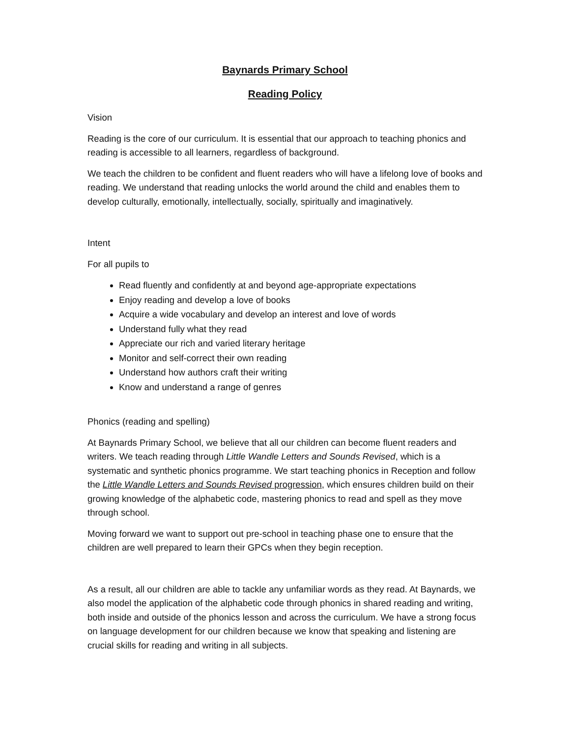Baynards Primary School
Reading Policy
Vision
Reading is the core of our curriculum. It is essential that our approach to teaching phonics and reading is accessible to all learners, regardless of background.
We teach the children to be confident and fluent readers who will have a lifelong love of books and reading. We understand that reading unlocks the world around the child and enables them to develop culturally, emotionally, intellectually, socially, spiritually and imaginatively.
Intent
For all pupils to
Read fluently and confidently at and beyond age-appropriate expectations
Enjoy reading and develop a love of books
Acquire a wide vocabulary and develop an interest and love of words
Understand fully what they read
Appreciate our rich and varied literary heritage
Monitor and self-correct their own reading
Understand how authors craft their writing
Know and understand a range of genres
Phonics (reading and spelling)
At Baynards Primary School, we believe that all our children can become fluent readers and writers. We teach reading through Little Wandle Letters and Sounds Revised, which is a systematic and synthetic phonics programme. We start teaching phonics in Reception and follow the Little Wandle Letters and Sounds Revised progression, which ensures children build on their growing knowledge of the alphabetic code, mastering phonics to read and spell as they move through school.
Moving forward we want to support out pre-school in teaching phase one to ensure that the children are well prepared to learn their GPCs when they begin reception.
As a result, all our children are able to tackle any unfamiliar words as they read. At Baynards, we also model the application of the alphabetic code through phonics in shared reading and writing, both inside and outside of the phonics lesson and across the curriculum. We have a strong focus on language development for our children because we know that speaking and listening are crucial skills for reading and writing in all subjects.